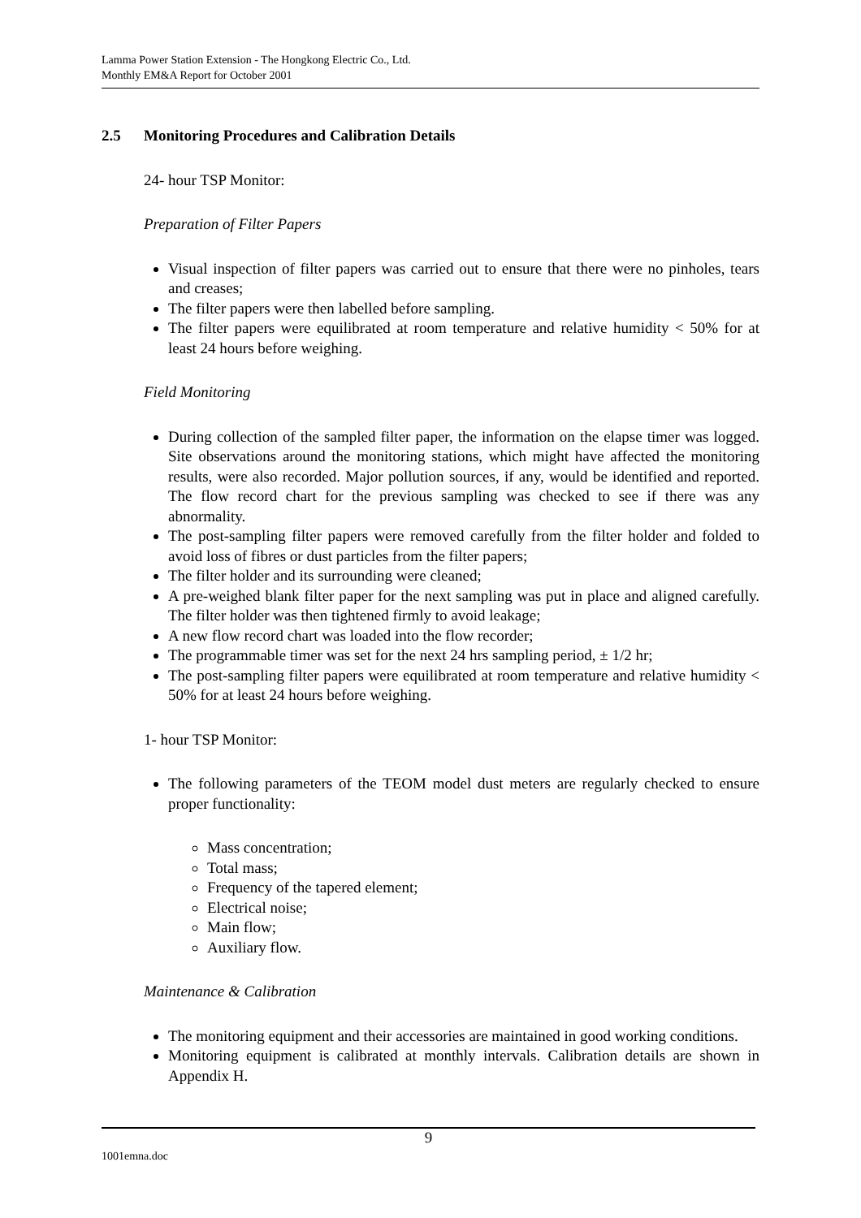Lamma Power Station Extension - The Hongkong Electric Co., Ltd.
Monthly EM&A Report for October 2001
2.5 Monitoring Procedures and Calibration Details
24- hour TSP Monitor:
Preparation of Filter Papers
Visual inspection of filter papers was carried out to ensure that there were no pinholes, tears and creases;
The filter papers were then labelled before sampling.
The filter papers were equilibrated at room temperature and relative humidity < 50% for at least 24 hours before weighing.
Field Monitoring
During collection of the sampled filter paper, the information on the elapse timer was logged. Site observations around the monitoring stations, which might have affected the monitoring results, were also recorded. Major pollution sources, if any, would be identified and reported. The flow record chart for the previous sampling was checked to see if there was any abnormality.
The post-sampling filter papers were removed carefully from the filter holder and folded to avoid loss of fibres or dust particles from the filter papers;
The filter holder and its surrounding were cleaned;
A pre-weighed blank filter paper for the next sampling was put in place and aligned carefully. The filter holder was then tightened firmly to avoid leakage;
A new flow record chart was loaded into the flow recorder;
The programmable timer was set for the next 24 hrs sampling period, ± 1/2 hr;
The post-sampling filter papers were equilibrated at room temperature and relative humidity < 50% for at least 24 hours before weighing.
1- hour TSP Monitor:
The following parameters of the TEOM model dust meters are regularly checked to ensure proper functionality:
Mass concentration;
Total mass;
Frequency of the tapered element;
Electrical noise;
Main flow;
Auxiliary flow.
Maintenance & Calibration
The monitoring equipment and their accessories are maintained in good working conditions.
Monitoring equipment is calibrated at monthly intervals. Calibration details are shown in Appendix H.
9
1001emna.doc